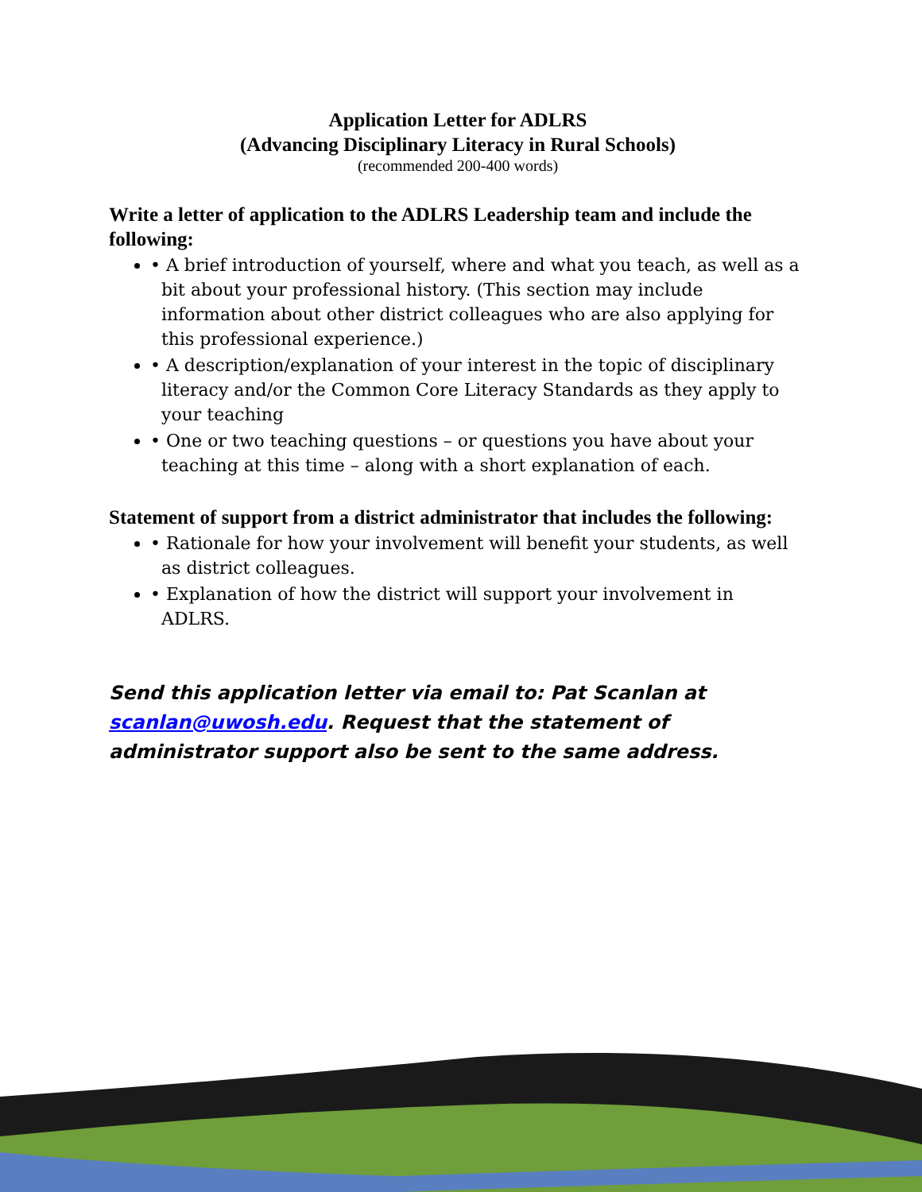Application Letter for ADLRS
(Advancing Disciplinary Literacy in Rural Schools)
(recommended 200-400 words)
Write a letter of application to the ADLRS Leadership team and include the following:
• A brief introduction of yourself, where and what you teach, as well as a bit about your professional history. (This section may include information about other district colleagues who are also applying for this professional experience.)
• A description/explanation of your interest in the topic of disciplinary literacy and/or the Common Core Literacy Standards as they apply to your teaching
• One or two teaching questions – or questions you have about your teaching at this time – along with a short explanation of each.
Statement of support from a district administrator that includes the following:
• Rationale for how your involvement will benefit your students, as well as district colleagues.
• Explanation of how the district will support your involvement in ADLRS.
Send this application letter via email to: Pat Scanlan at scanlan@uwosh.edu. Request that the statement of administrator support also be sent to the same address.